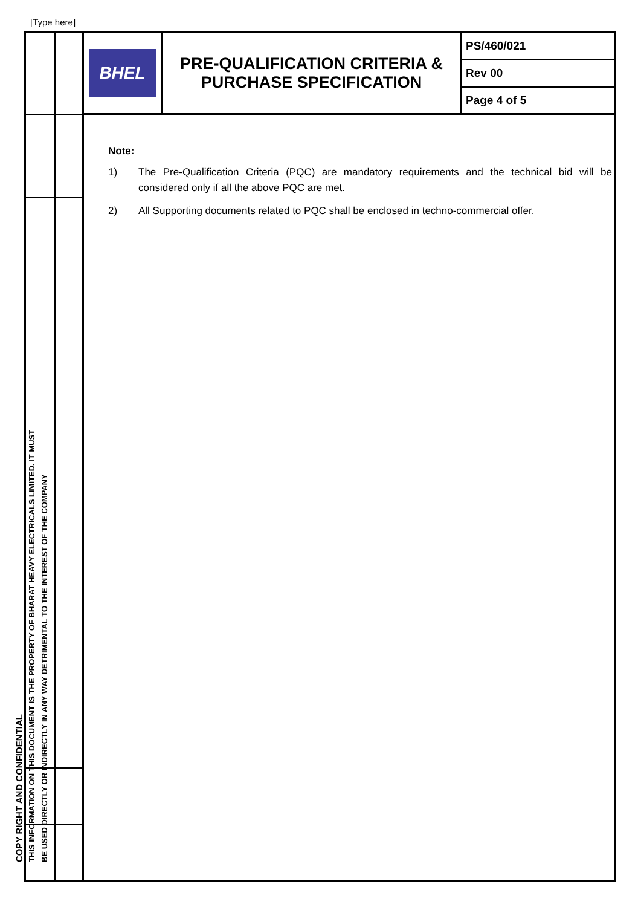[Type here]
COPY RIGHT AND CONFIDENTIAL
THIS INFORMATION ON THIS DOCUMENT IS THE PROPERTY OF BHARAT HEAVY ELECTRICALS LIMITED. IT MUST
BE USED DIRECTLY OR INDIRECTLY IN ANY WAY DETRIMENTAL TO THE INTEREST OF THE COMPANY
| BHEL | PRE-QUALIFICATION CRITERIA & PURCHASE SPECIFICATION | PS/460/021 |
| | | Rev 00 |
| | | Page 4 of 5 |
Note:
1) The Pre-Qualification Criteria (PQC) are mandatory requirements and the technical bid will be considered only if all the above PQC are met.
2) All Supporting documents related to PQC shall be enclosed in techno-commercial offer.